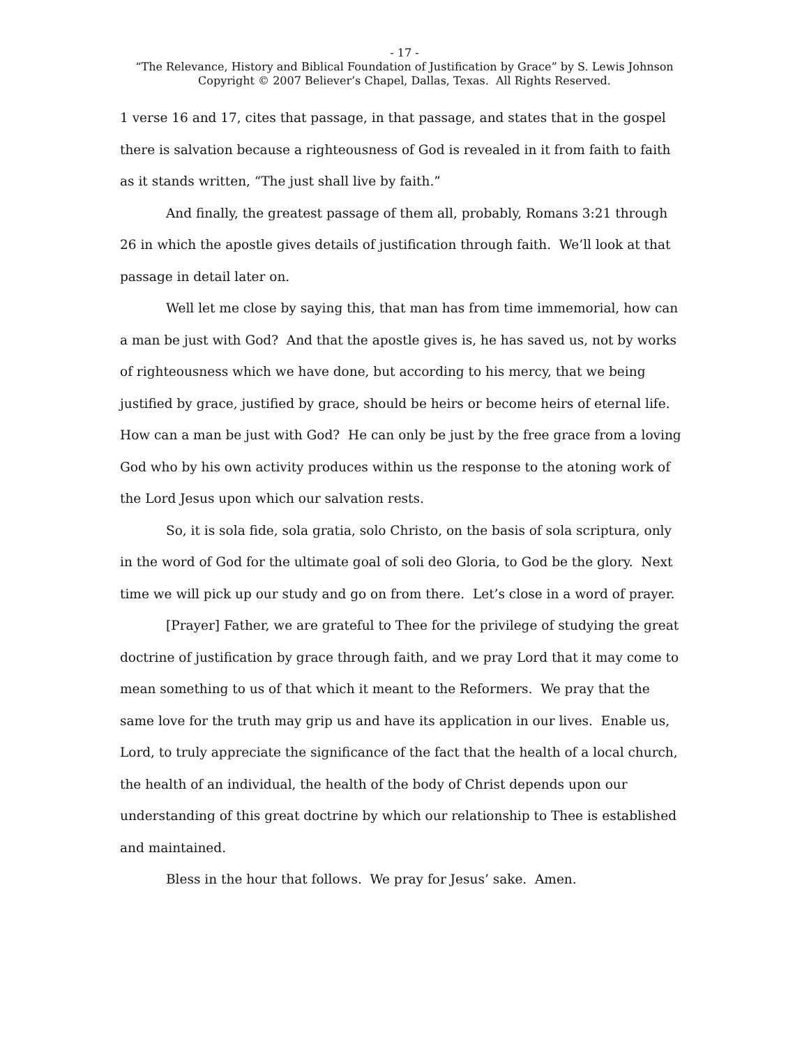- 17 -
“The Relevance, History and Biblical Foundation of Justification by Grace” by S. Lewis Johnson
Copyright © 2007 Believer’s Chapel, Dallas, Texas. All Rights Reserved.
1 verse 16 and 17, cites that passage, in that passage, and states that in the gospel there is salvation because a righteousness of God is revealed in it from faith to faith as it stands written, “The just shall live by faith.”
And finally, the greatest passage of them all, probably, Romans 3:21 through 26 in which the apostle gives details of justification through faith. We’ll look at that passage in detail later on.
Well let me close by saying this, that man has from time immemorial, how can a man be just with God? And that the apostle gives is, he has saved us, not by works of righteousness which we have done, but according to his mercy, that we being justified by grace, justified by grace, should be heirs or become heirs of eternal life. How can a man be just with God? He can only be just by the free grace from a loving God who by his own activity produces within us the response to the atoning work of the Lord Jesus upon which our salvation rests.
So, it is sola fide, sola gratia, solo Christo, on the basis of sola scriptura, only in the word of God for the ultimate goal of soli deo Gloria, to God be the glory. Next time we will pick up our study and go on from there. Let’s close in a word of prayer.
[Prayer] Father, we are grateful to Thee for the privilege of studying the great doctrine of justification by grace through faith, and we pray Lord that it may come to mean something to us of that which it meant to the Reformers. We pray that the same love for the truth may grip us and have its application in our lives. Enable us, Lord, to truly appreciate the significance of the fact that the health of a local church, the health of an individual, the health of the body of Christ depends upon our understanding of this great doctrine by which our relationship to Thee is established and maintained.
Bless in the hour that follows. We pray for Jesus’ sake. Amen.